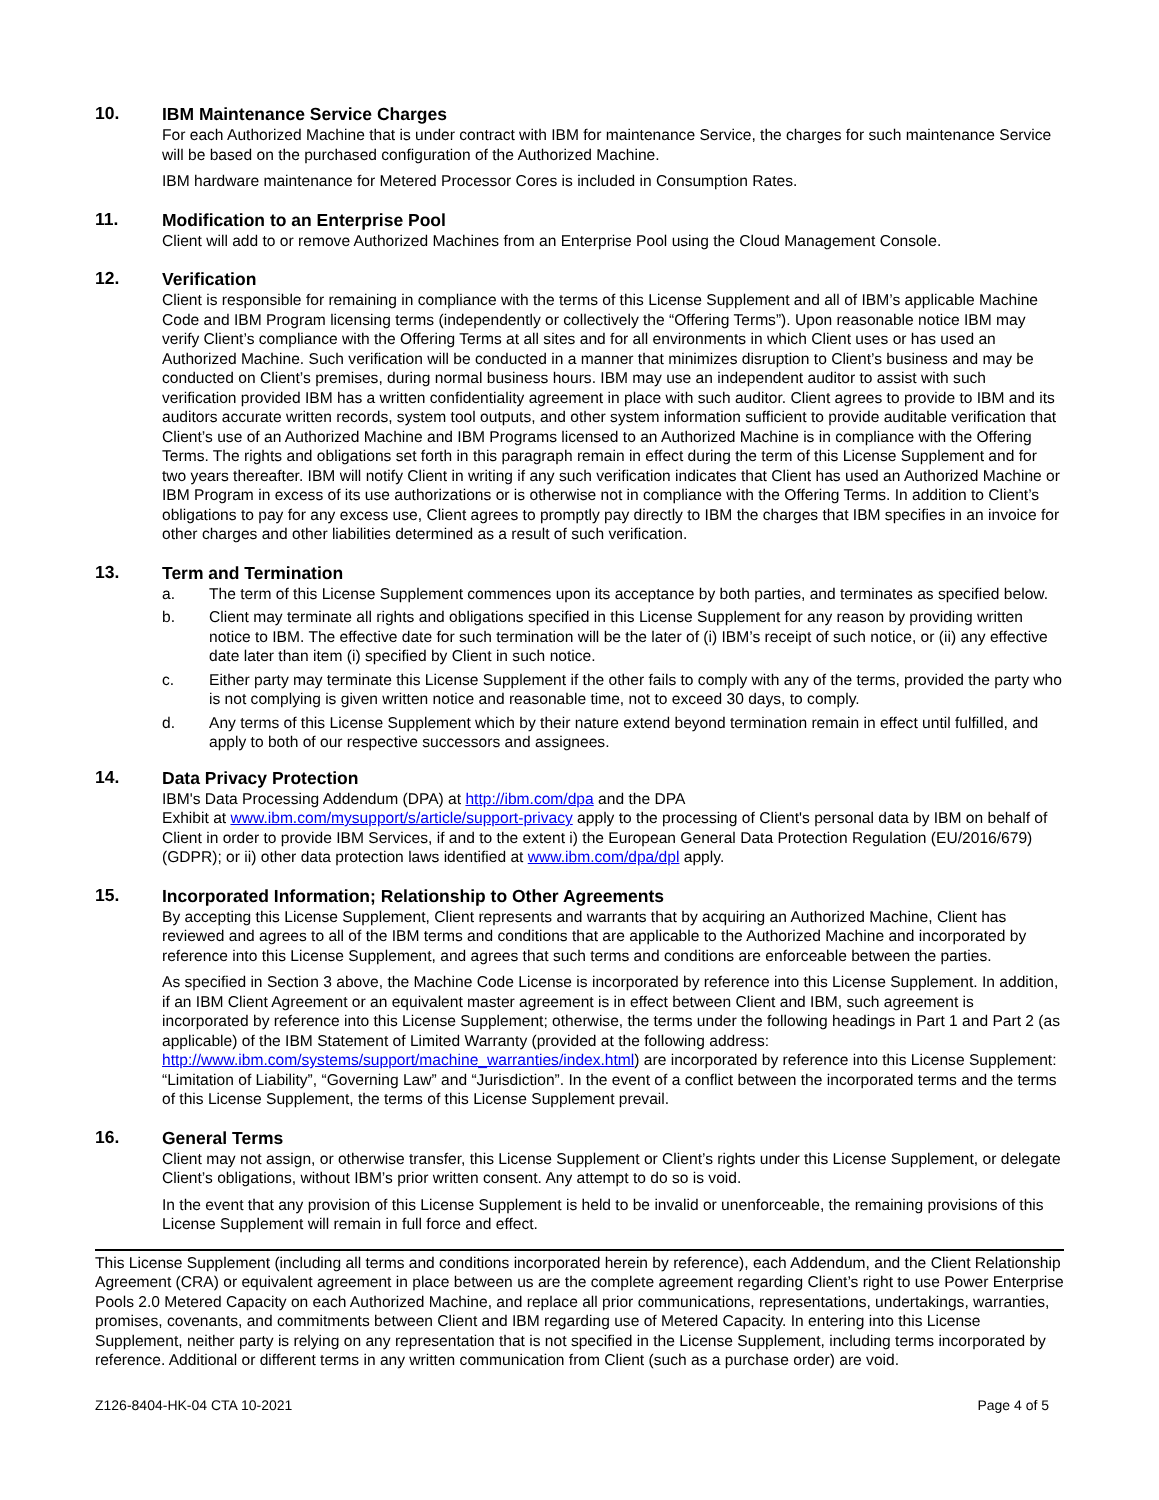10.
IBM Maintenance Service Charges
For each Authorized Machine that is under contract with IBM for maintenance Service, the charges for such maintenance Service will be based on the purchased configuration of the Authorized Machine.
IBM hardware maintenance for Metered Processor Cores is included in Consumption Rates.
11.
Modification to an Enterprise Pool
Client will add to or remove Authorized Machines from an Enterprise Pool using the Cloud Management Console.
12.
Verification
Client is responsible for remaining in compliance with the terms of this License Supplement and all of IBM’s applicable Machine Code and IBM Program licensing terms (independently or collectively the “Offering Terms”). Upon reasonable notice IBM may verify Client’s compliance with the Offering Terms at all sites and for all environments in which Client uses or has used an Authorized Machine. Such verification will be conducted in a manner that minimizes disruption to Client’s business and may be conducted on Client’s premises, during normal business hours. IBM may use an independent auditor to assist with such verification provided IBM has a written confidentiality agreement in place with such auditor. Client agrees to provide to IBM and its auditors accurate written records, system tool outputs, and other system information sufficient to provide auditable verification that Client’s use of an Authorized Machine and IBM Programs licensed to an Authorized Machine is in compliance with the Offering Terms. The rights and obligations set forth in this paragraph remain in effect during the term of this License Supplement and for two years thereafter. IBM will notify Client in writing if any such verification indicates that Client has used an Authorized Machine or IBM Program in excess of its use authorizations or is otherwise not in compliance with the Offering Terms. In addition to Client’s obligations to pay for any excess use, Client agrees to promptly pay directly to IBM the charges that IBM specifies in an invoice for other charges and other liabilities determined as a result of such verification.
13.
Term and Termination
a. The term of this License Supplement commences upon its acceptance by both parties, and terminates as specified below.
b. Client may terminate all rights and obligations specified in this License Supplement for any reason by providing written notice to IBM. The effective date for such termination will be the later of (i) IBM’s receipt of such notice, or (ii) any effective date later than item (i) specified by Client in such notice.
c. Either party may terminate this License Supplement if the other fails to comply with any of the terms, provided the party who is not complying is given written notice and reasonable time, not to exceed 30 days, to comply.
d. Any terms of this License Supplement which by their nature extend beyond termination remain in effect until fulfilled, and apply to both of our respective successors and assignees.
14.
Data Privacy Protection
IBM's Data Processing Addendum (DPA) at http://ibm.com/dpa and the DPA
Exhibit at www.ibm.com/mysupport/s/article/support-privacy apply to the processing of Client's personal data by IBM on behalf of Client in order to provide IBM Services, if and to the extent i) the European General Data Protection Regulation (EU/2016/679) (GDPR); or ii) other data protection laws identified at www.ibm.com/dpa/dpl apply.
15.
Incorporated Information; Relationship to Other Agreements
By accepting this License Supplement, Client represents and warrants that by acquiring an Authorized Machine, Client has reviewed and agrees to all of the IBM terms and conditions that are applicable to the Authorized Machine and incorporated by reference into this License Supplement, and agrees that such terms and conditions are enforceable between the parties.
As specified in Section 3 above, the Machine Code License is incorporated by reference into this License Supplement. In addition, if an IBM Client Agreement or an equivalent master agreement is in effect between Client and IBM, such agreement is incorporated by reference into this License Supplement; otherwise, the terms under the following headings in Part 1 and Part 2 (as applicable) of the IBM Statement of Limited Warranty (provided at the following address: http://www.ibm.com/systems/support/machine_warranties/index.html) are incorporated by reference into this License Supplement: “Limitation of Liability”, “Governing Law” and “Jurisdiction”. In the event of a conflict between the incorporated terms and the terms of this License Supplement, the terms of this License Supplement prevail.
16.
General Terms
Client may not assign, or otherwise transfer, this License Supplement or Client’s rights under this License Supplement, or delegate Client’s obligations, without IBM’s prior written consent. Any attempt to do so is void.
In the event that any provision of this License Supplement is held to be invalid or unenforceable, the remaining provisions of this License Supplement will remain in full force and effect.
This License Supplement (including all terms and conditions incorporated herein by reference), each Addendum, and the Client Relationship Agreement (CRA) or equivalent agreement in place between us are the complete agreement regarding Client’s right to use Power Enterprise Pools 2.0 Metered Capacity on each Authorized Machine, and replace all prior communications, representations, undertakings, warranties, promises, covenants, and commitments between Client and IBM regarding use of Metered Capacity. In entering into this License Supplement, neither party is relying on any representation that is not specified in the License Supplement, including terms incorporated by reference. Additional or different terms in any written communication from Client (such as a purchase order) are void.
Z126-8404-HK-04 CTA 10-2021 Page 4 of 5